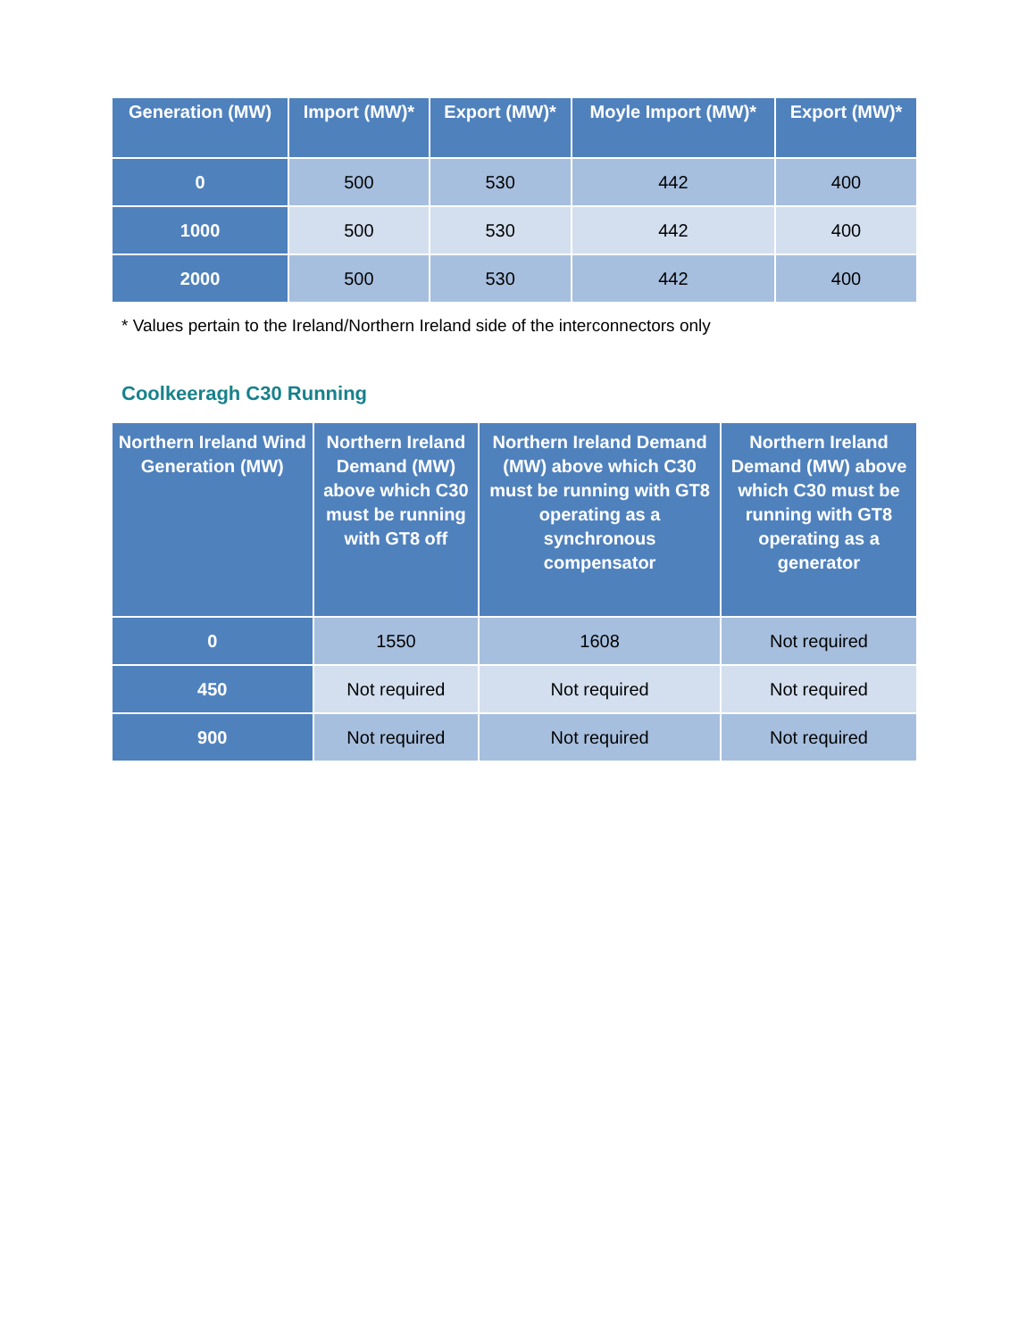| Generation (MW) | Import (MW)* | Export (MW)* | Moyle Import (MW)* | Export (MW)* |
| --- | --- | --- | --- | --- |
| 0 | 500 | 530 | 442 | 400 |
| 1000 | 500 | 530 | 442 | 400 |
| 2000 | 500 | 530 | 442 | 400 |
* Values pertain to the Ireland/Northern Ireland side of the interconnectors only
Coolkeeragh C30 Running
| Northern Ireland Wind Generation (MW) | Northern Ireland Demand (MW) above which C30 must be running with GT8 off | Northern Ireland Demand (MW) above which C30 must be running with GT8 operating as a synchronous compensator | Northern Ireland Demand (MW) above which C30 must be running with GT8 operating as a generator |
| --- | --- | --- | --- |
| 0 | 1550 | 1608 | Not required |
| 450 | Not required | Not required | Not required |
| 900 | Not required | Not required | Not required |